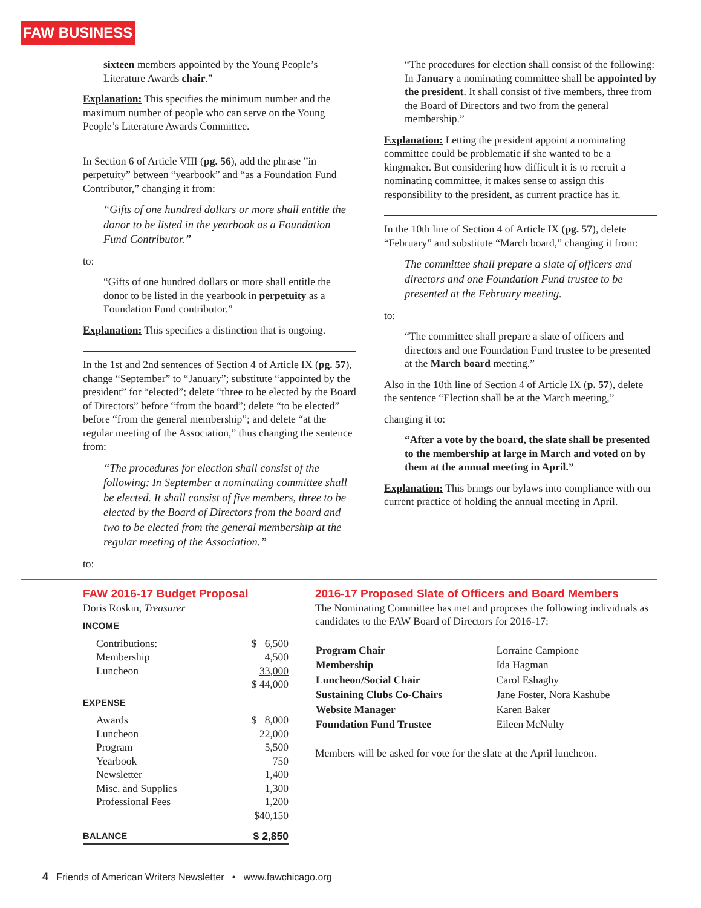FAW BUSINESS
sixteen members appointed by the Young People’s Literature Awards chair.”
Explanation: This specifies the minimum number and the maximum number of people who can serve on the Young People’s Literature Awards Committee.
In Section 6 of Article VIII (pg. 56), add the phrase ”in perpetuity” between “yearbook” and “as a Foundation Fund Contributor,” changing it from:
“Gifts of one hundred dollars or more shall entitle the donor to be listed in the yearbook as a Foundation Fund Contributor.”
to:
“Gifts of one hundred dollars or more shall entitle the donor to be listed in the yearbook in perpetuity as a Foundation Fund contributor.”
Explanation: This specifies a distinction that is ongoing.
In the 1st and 2nd sentences of Section 4 of Article IX (pg. 57), change “September” to “January”; substitute “appointed by the president” for “elected”; delete “three to be elected by the Board of Directors” before “from the board”; delete “to be elected” before “from the general membership”; and delete “at the regular meeting of the Association,” thus changing the sentence from:
“The procedures for election shall consist of the following: In September a nominating committee shall be elected. It shall consist of five members, three to be elected by the Board of Directors from the board and two to be elected from the general membership at the regular meeting of the Association.”
to:
“The procedures for election shall consist of the following: In January a nominating committee shall be appointed by the president. It shall consist of five members, three from the Board of Directors and two from the general membership.”
Explanation: Letting the president appoint a nominating committee could be problematic if she wanted to be a kingmaker. But considering how difficult it is to recruit a nominating committee, it makes sense to assign this responsibility to the president, as current practice has it.
In the 10th line of Section 4 of Article IX (pg. 57), delete “February” and substitute “March board,” changing it from:
The committee shall prepare a slate of officers and directors and one Foundation Fund trustee to be presented at the February meeting.
to:
“The committee shall prepare a slate of officers and directors and one Foundation Fund trustee to be presented at the March board meeting.”
Also in the 10th line of Section 4 of Article IX (p. 57), delete the sentence “Election shall be at the March meeting,”
changing it to:
“After a vote by the board, the slate shall be presented to the membership at large in March and voted on by them at the annual meeting in April.”
Explanation: This brings our bylaws into compliance with our current practice of holding the annual meeting in April.
FAW 2016-17 Budget Proposal
Doris Roskin, Treasurer
INCOME
| Contributions: | $ 6,500 |
| Membership | 4,500 |
| Luncheon | 33,000 |
| | $ 44,000 |
EXPENSE
| Awards | $ 8,000 |
| Luncheon | 22,000 |
| Program | 5,500 |
| Yearbook | 750 |
| Newsletter | 1,400 |
| Misc. and Supplies | 1,300 |
| Professional Fees | 1,200 |
| | $40,150 |
| BALANCE | $ 2,850 |
2016-17 Proposed Slate of Officers and Board Members
The Nominating Committee has met and proposes the following individuals as candidates to the FAW Board of Directors for 2016-17:
| Program Chair | Lorraine Campione |
| Membership | Ida Hagman |
| Luncheon/Social Chair | Carol Eshaghy |
| Sustaining Clubs Co-Chairs | Jane Foster, Nora Kashube |
| Website Manager | Karen Baker |
| Foundation Fund Trustee | Eileen McNulty |
Members will be asked for vote for the slate at the April luncheon.
4 Friends of American Writers Newsletter • www.fawchicago.org